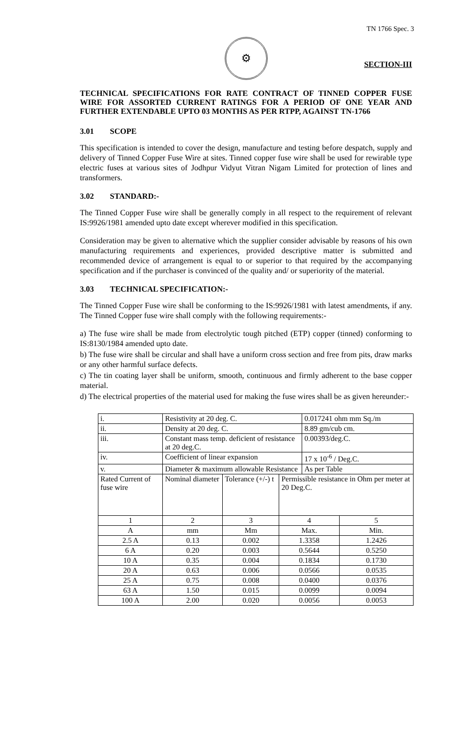TN 1766 Spec. 3
⚙
SECTION-III
TECHNICAL SPECIFICATIONS FOR RATE CONTRACT OF TINNED COPPER FUSE WIRE FOR ASSORTED CURRENT RATINGS FOR A PERIOD OF ONE YEAR AND FURTHER EXTENDABLE UPTO 03 MONTHS AS PER RTPP, AGAINST TN-1766
3.01 SCOPE
This specification is intended to cover the design, manufacture and testing before despatch, supply and delivery of Tinned Copper Fuse Wire at sites. Tinned copper fuse wire shall be used for rewirable type electric fuses at various sites of Jodhpur Vidyut Vitran Nigam Limited for protection of lines and transformers.
3.02 STANDARD:-
The Tinned Copper Fuse wire shall be generally comply in all respect to the requirement of relevant IS:9926/1981 amended upto date except wherever modified in this specification.
Consideration may be given to alternative which the supplier consider advisable by reasons of his own manufacturing requirements and experiences, provided descriptive matter is submitted and recommended device of arrangement is equal to or superior to that required by the accompanying specification and if the purchaser is convinced of the quality and/ or superiority of the material.
3.03 TECHNICAL SPECIFICATION:-
The Tinned Copper Fuse wire shall be conforming to the IS:9926/1981 with latest amendments, if any. The Tinned Copper fuse wire shall comply with the following requirements:-
a) The fuse wire shall be made from electrolytic tough pitched (ETP) copper (tinned) conforming to IS:8130/1984 amended upto date.
b) The fuse wire shall be circular and shall have a uniform cross section and free from pits, draw marks or any other harmful surface defects.
c) The tin coating layer shall be uniform, smooth, continuous and firmly adherent to the base copper material.
d) The electrical properties of the material used for making the fuse wires shall be as given hereunder:-
| i. | Resistivity at 20 deg. C. | | | | 0.017241 ohm mm Sq./m | |
| ii. | Density at 20 deg. C. | | | | 8.89 gm/cub cm. | |
| iii. | Constant mass temp. deficient of resistance at 20 deg.C. | | | | 0.00393/deg.C. | |
| iv. | Coefficient of linear expansion | | | | 17 x 10<sup>-6</sup> / Deg.C. | |
| v. | Diameter & maximum allowable Resistance | | | | As per Table | |
| Rated Current of fuse wire | | Nominal diameter | Tolerance (+/-) t | Permissible resistance in Ohm per meter at 20 Deg.C. | | |
| 1 | | 2 | 3 | 4 | | 5 |
| A | | mm | Mm | Max. | | Min. |
| 2.5 A | | 0.13 | 0.002 | 1.3358 | | 1.2426 |
| 6 A | | 0.20 | 0.003 | 0.5644 | | 0.5250 |
| 10 A | | 0.35 | 0.004 | 0.1834 | | 0.1730 |
| 20 A | | 0.63 | 0.006 | 0.0566 | | 0.0535 |
| 25 A | | 0.75 | 0.008 | 0.0400 | | 0.0376 |
| 63 A | | 1.50 | 0.015 | 0.0099 | | 0.0094 |
| 100 A | | 2.00 | 0.020 | 0.0056 | | 0.0053 |